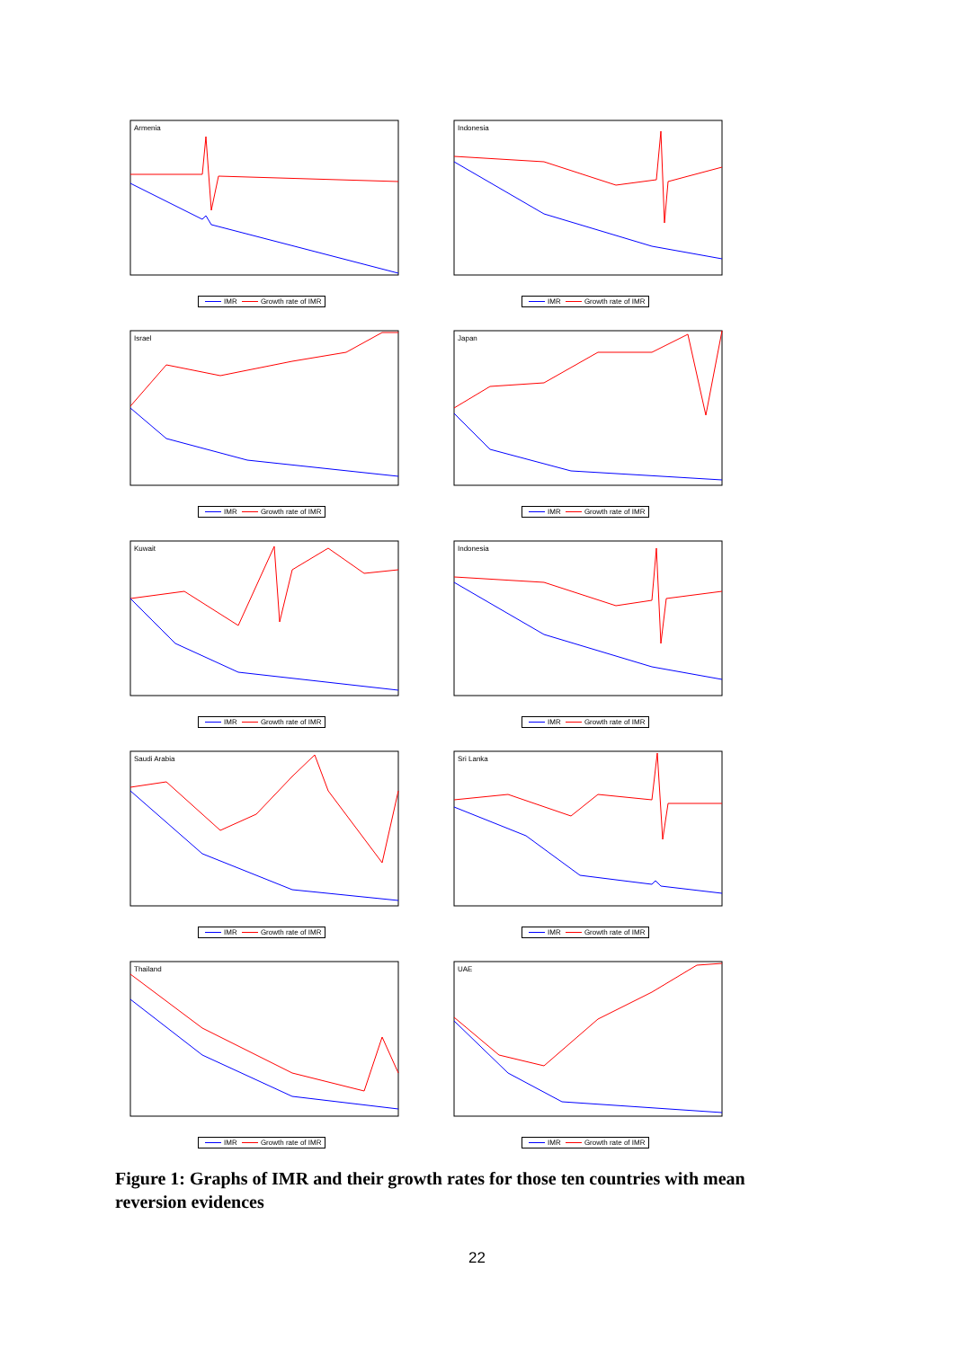Armenia
IMR Growth rate of IMR
Indonesia
IMR Growth rate of IMR
Israel
IMR Growth rate of IMR
Japan
IMR Growth rate of IMR
Kuwait
IMR Growth rate of IMR
Indonesia
IMR Growth rate of IMR
Saudi Arabia
IMR Growth rate of IMR
Sri Lanka
IMR Growth rate of IMR
Thailand
IMR Growth rate of IMR
UAE
IMR Growth rate of IMR
Figure 1: Graphs of IMR and their growth rates for those ten countries with mean reversion evidences
22